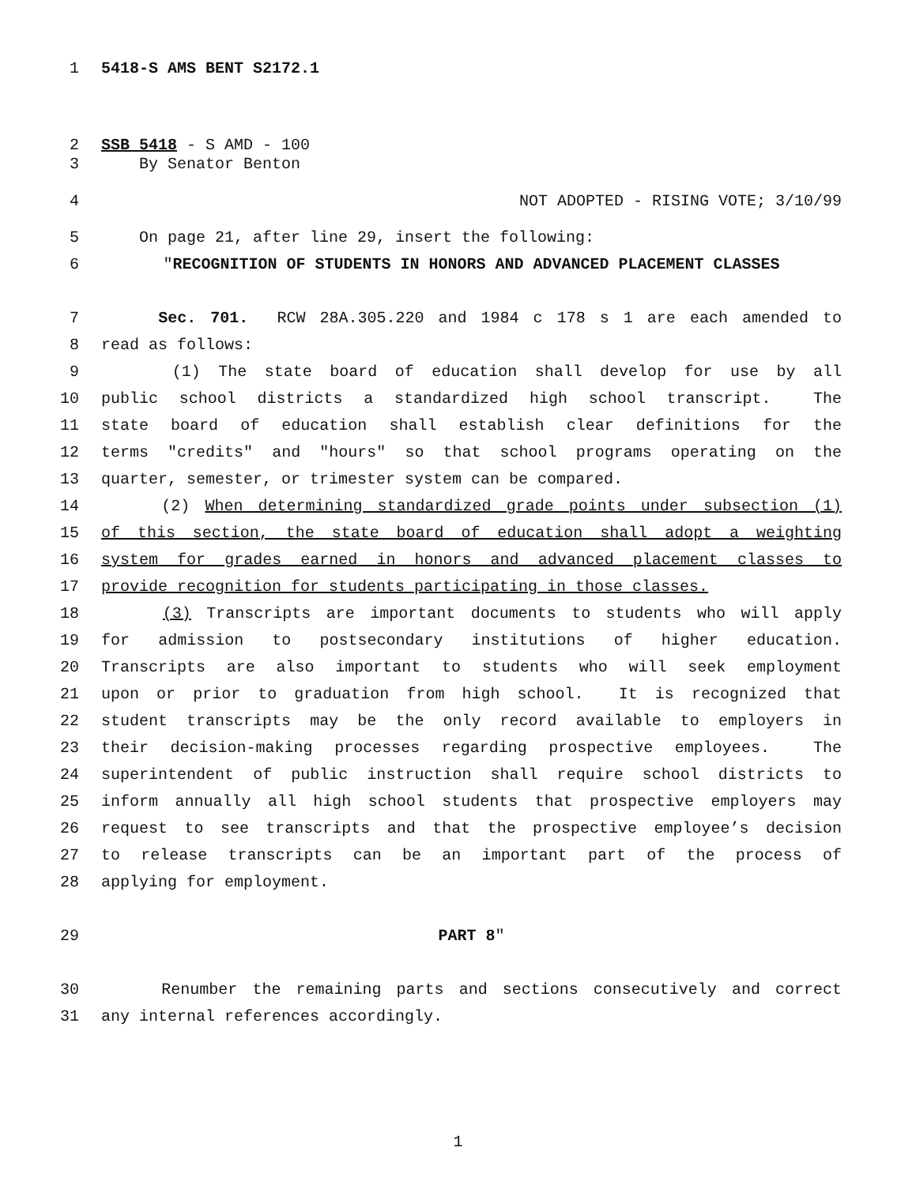1 5418-S AMS BENT S2172.1
2 SSB 5418 - S AMD - 100
3 By Senator Benton
4 NOT ADOPTED - RISING VOTE; 3/10/99
5 On page 21, after line 29, insert the following:
6 "RECOGNITION OF STUDENTS IN HONORS AND ADVANCED PLACEMENT CLASSES
7 Sec. 701. RCW 28A.305.220 and 1984 c 178 s 1 are each amended to
8 read as follows:
9 (1) The state board of education shall develop for use by all
10 public school districts a standardized high school transcript. The
11 state board of education shall establish clear definitions for the
12 terms "credits" and "hours" so that school programs operating on the
13 quarter, semester, or trimester system can be compared.
14 (2) When determining standardized grade points under subsection (1)
15 of this section, the state board of education shall adopt a weighting
16 system for grades earned in honors and advanced placement classes to
17 provide recognition for students participating in those classes.
18 (3) Transcripts are important documents to students who will apply
19 for admission to postsecondary institutions of higher education.
20 Transcripts are also important to students who will seek employment
21 upon or prior to graduation from high school. It is recognized that
22 student transcripts may be the only record available to employers in
23 their decision-making processes regarding prospective employees. The
24 superintendent of public instruction shall require school districts to
25 inform annually all high school students that prospective employers may
26 request to see transcripts and that the prospective employee’s decision
27 to release transcripts can be an important part of the process of
28 applying for employment.
29 PART 8"
30 Renumber the remaining parts and sections consecutively and correct
31 any internal references accordingly.
1